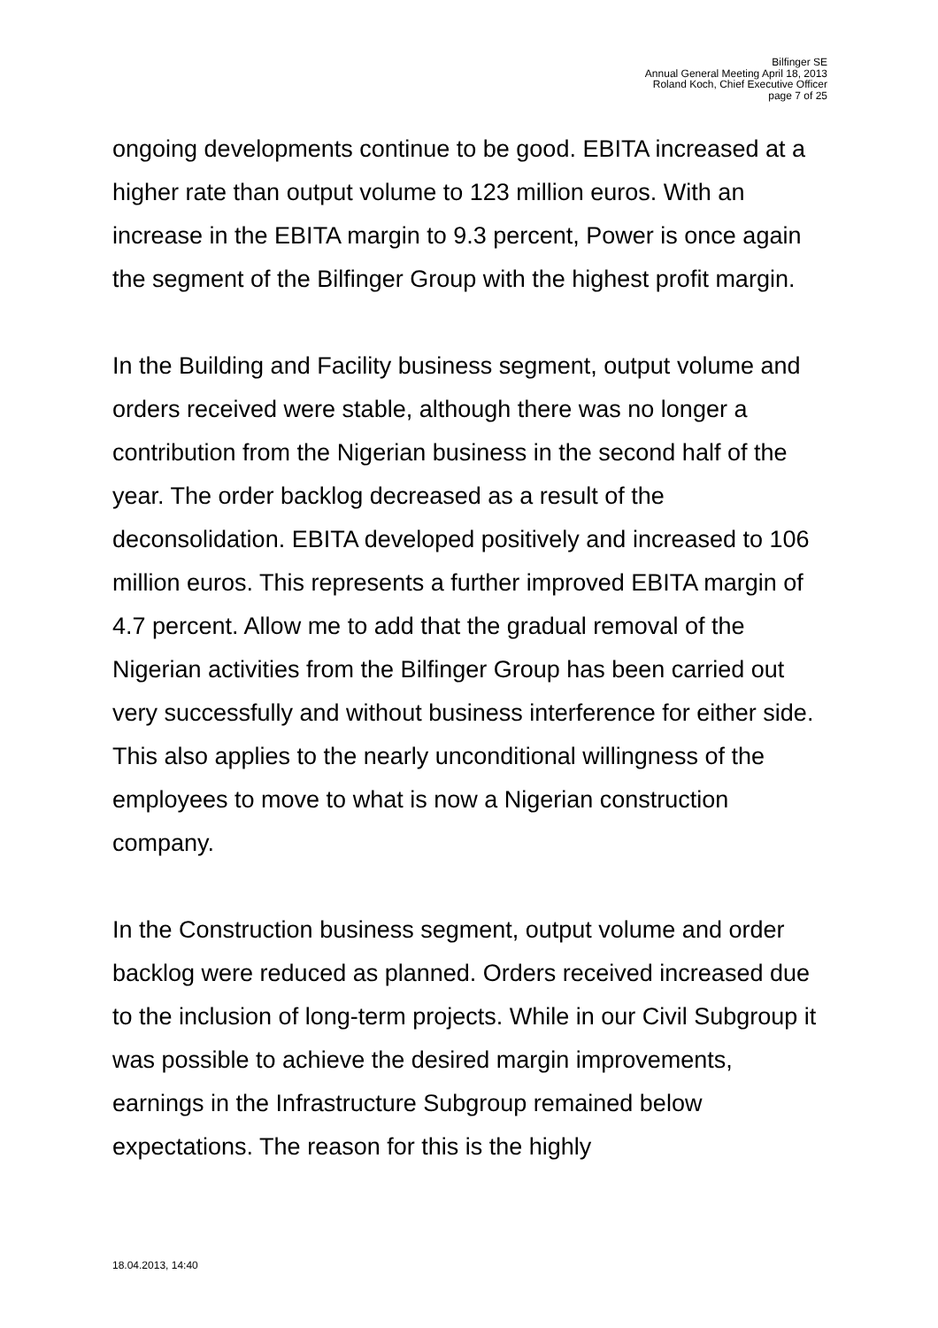Bilfinger SE
Annual General Meeting April 18, 2013
Roland Koch, Chief Executive Officer
page 7 of 25
ongoing developments continue to be good. EBITA increased at a higher rate than output volume to 123 million euros. With an increase in the EBITA margin to 9.3 percent, Power is once again the segment of the Bilfinger Group with the highest profit margin.
In the Building and Facility business segment, output volume and orders received were stable, although there was no longer a contribution from the Nigerian business in the second half of the year. The order backlog decreased as a result of the deconsolidation. EBITA developed positively and increased to 106 million euros. This represents a further improved EBITA margin of 4.7 percent. Allow me to add that the gradual removal of the Nigerian activities from the Bilfinger Group has been carried out very successfully and without business interference for either side. This also applies to the nearly unconditional willingness of the employees to move to what is now a Nigerian construction company.
In the Construction business segment, output volume and order backlog were reduced as planned. Orders received increased due to the inclusion of long-term projects. While in our Civil Subgroup it was possible to achieve the desired margin improvements, earnings in the Infrastructure Subgroup remained below expectations. The reason for this is the highly
18.04.2013, 14:40